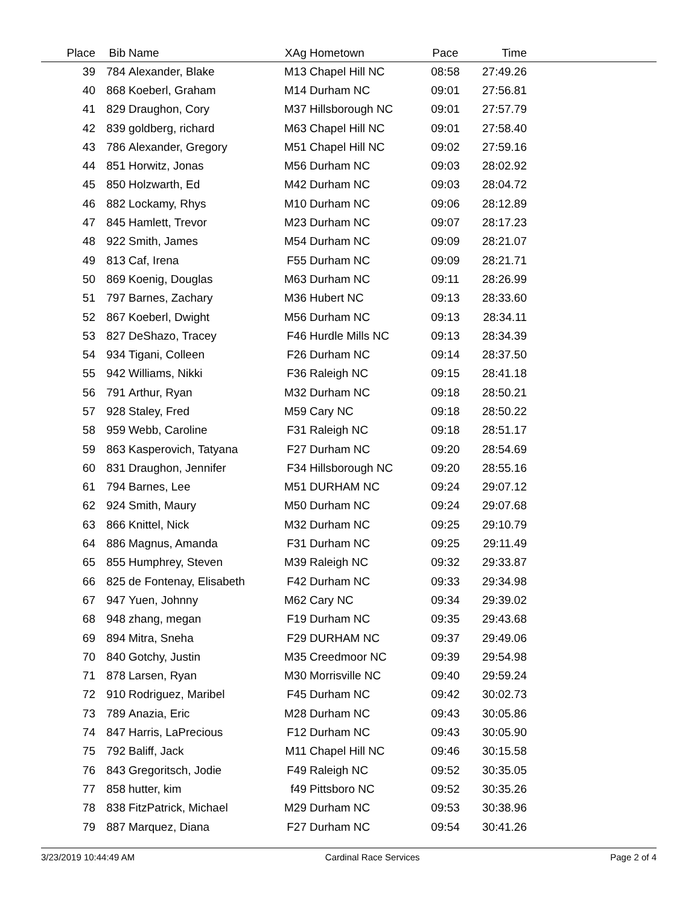| Place | Bib | Name | XAg | Hometown | Pace | Time | |
| --- | --- | --- | --- | --- | --- | --- | --- |
| 39 | 784 | Alexander, Blake | M13 | Chapel Hill NC | 08:58 | 27:49.26 | |
| 40 | 868 | Koeberl, Graham | M14 | Durham NC | 09:01 | 27:56.81 | |
| 41 | 829 | Draughon, Cory | M37 | Hillsborough NC | 09:01 | 27:57.79 | |
| 42 | 839 | goldberg, richard | M63 | Chapel Hill NC | 09:01 | 27:58.40 | |
| 43 | 786 | Alexander, Gregory | M51 | Chapel Hill NC | 09:02 | 27:59.16 | |
| 44 | 851 | Horwitz, Jonas | M56 | Durham NC | 09:03 | 28:02.92 | |
| 45 | 850 | Holzwarth, Ed | M42 | Durham NC | 09:03 | 28:04.72 | |
| 46 | 882 | Lockamy, Rhys | M10 | Durham NC | 09:06 | 28:12.89 | |
| 47 | 845 | Hamlett, Trevor | M23 | Durham NC | 09:07 | 28:17.23 | |
| 48 | 922 | Smith, James | M54 | Durham NC | 09:09 | 28:21.07 | |
| 49 | 813 | Caf, Irena | F55 | Durham NC | 09:09 | 28:21.71 | |
| 50 | 869 | Koenig, Douglas | M63 | Durham NC | 09:11 | 28:26.99 | |
| 51 | 797 | Barnes, Zachary | M36 | Hubert NC | 09:13 | 28:33.60 | |
| 52 | 867 | Koeberl, Dwight | M56 | Durham NC | 09:13 | 28:34.11 | |
| 53 | 827 | DeShazo, Tracey | F46 | Hurdle Mills NC | 09:13 | 28:34.39 | |
| 54 | 934 | Tigani, Colleen | F26 | Durham NC | 09:14 | 28:37.50 | |
| 55 | 942 | Williams, Nikki | F36 | Raleigh NC | 09:15 | 28:41.18 | |
| 56 | 791 | Arthur, Ryan | M32 | Durham NC | 09:18 | 28:50.21 | |
| 57 | 928 | Staley, Fred | M59 | Cary NC | 09:18 | 28:50.22 | |
| 58 | 959 | Webb, Caroline | F31 | Raleigh NC | 09:18 | 28:51.17 | |
| 59 | 863 | Kasperovich, Tatyana | F27 | Durham NC | 09:20 | 28:54.69 | |
| 60 | 831 | Draughon, Jennifer | F34 | Hillsborough NC | 09:20 | 28:55.16 | |
| 61 | 794 | Barnes, Lee | M51 | DURHAM NC | 09:24 | 29:07.12 | |
| 62 | 924 | Smith, Maury | M50 | Durham NC | 09:24 | 29:07.68 | |
| 63 | 866 | Knittel, Nick | M32 | Durham NC | 09:25 | 29:10.79 | |
| 64 | 886 | Magnus, Amanda | F31 | Durham NC | 09:25 | 29:11.49 | |
| 65 | 855 | Humphrey, Steven | M39 | Raleigh NC | 09:32 | 29:33.87 | |
| 66 | 825 | de Fontenay, Elisabeth | F42 | Durham NC | 09:33 | 29:34.98 | |
| 67 | 947 | Yuen, Johnny | M62 | Cary NC | 09:34 | 29:39.02 | |
| 68 | 948 | zhang, megan | F19 | Durham NC | 09:35 | 29:43.68 | |
| 69 | 894 | Mitra, Sneha | F29 | DURHAM NC | 09:37 | 29:49.06 | |
| 70 | 840 | Gotchy, Justin | M35 | Creedmoor NC | 09:39 | 29:54.98 | |
| 71 | 878 | Larsen, Ryan | M30 | Morrisville NC | 09:40 | 29:59.24 | |
| 72 | 910 | Rodriguez, Maribel | F45 | Durham NC | 09:42 | 30:02.73 | |
| 73 | 789 | Anazia, Eric | M28 | Durham NC | 09:43 | 30:05.86 | |
| 74 | 847 | Harris, LaPrecious | F12 | Durham NC | 09:43 | 30:05.90 | |
| 75 | 792 | Baliff, Jack | M11 | Chapel Hill NC | 09:46 | 30:15.58 | |
| 76 | 843 | Gregoritsch, Jodie | F49 | Raleigh NC | 09:52 | 30:35.05 | |
| 77 | 858 | hutter, kim | f49 | Pittsboro NC | 09:52 | 30:35.26 | |
| 78 | 838 | FitzPatrick, Michael | M29 | Durham NC | 09:53 | 30:38.96 | |
| 79 | 887 | Marquez, Diana | F27 | Durham NC | 09:54 | 30:41.26 | |
3/23/2019 10:44:49 AM Cardinal Race Services Page 2 of 4